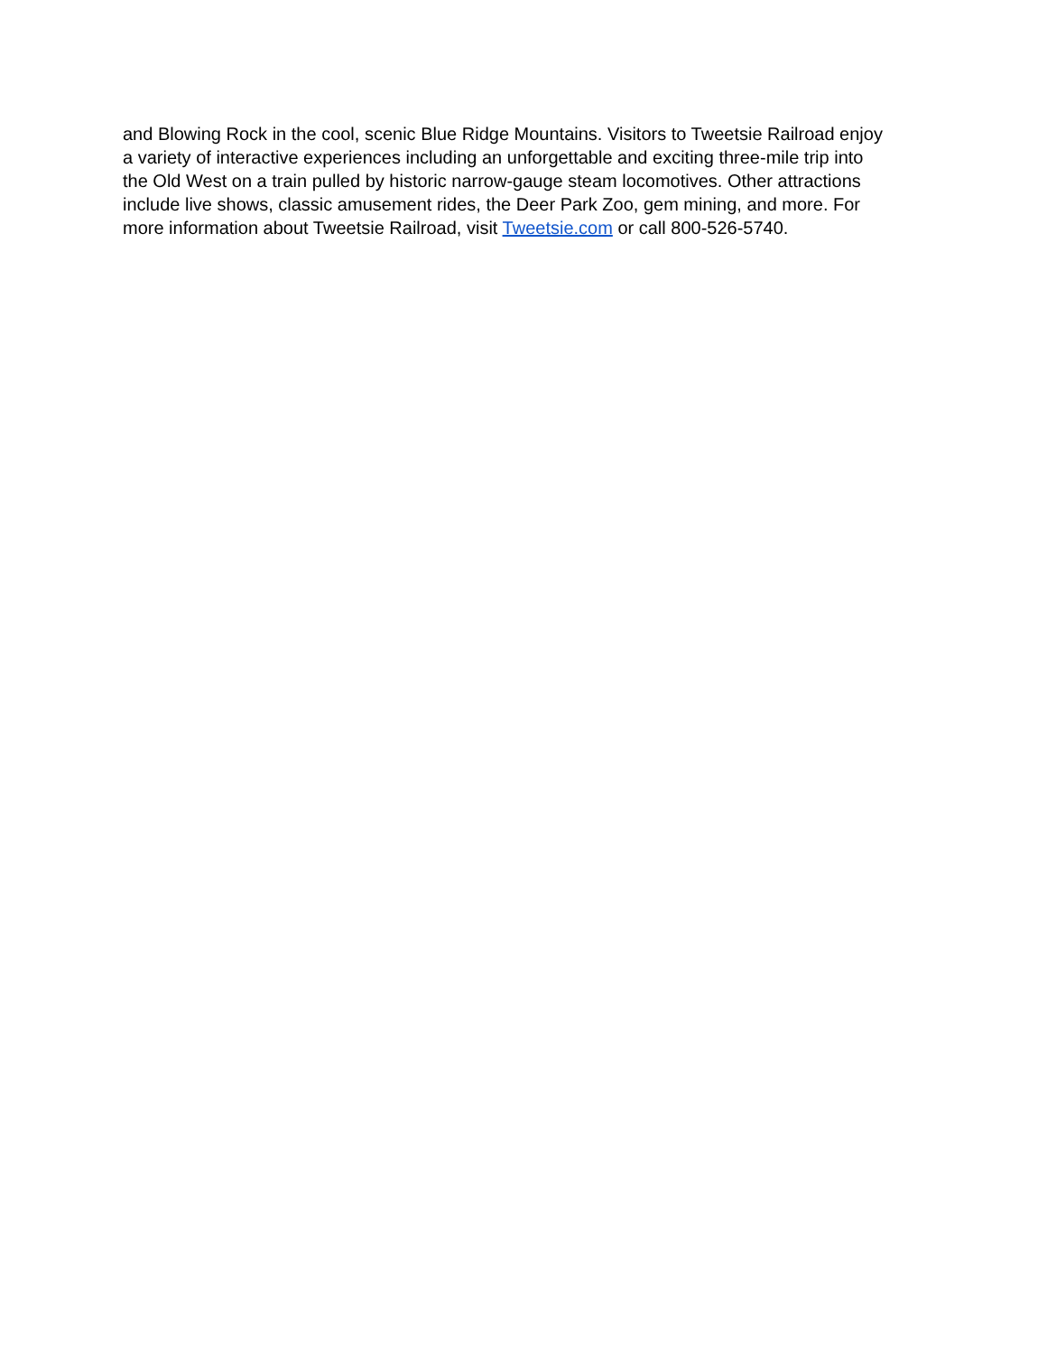and Blowing Rock in the cool, scenic Blue Ridge Mountains. Visitors to Tweetsie Railroad enjoy
a variety of interactive experiences including an unforgettable and exciting three-mile trip into
the Old West on a train pulled by historic narrow-gauge steam locomotives. Other attractions
include live shows, classic amusement rides, the Deer Park Zoo, gem mining, and more. For
more information about Tweetsie Railroad, visit Tweetsie.com or call 800-526-5740.